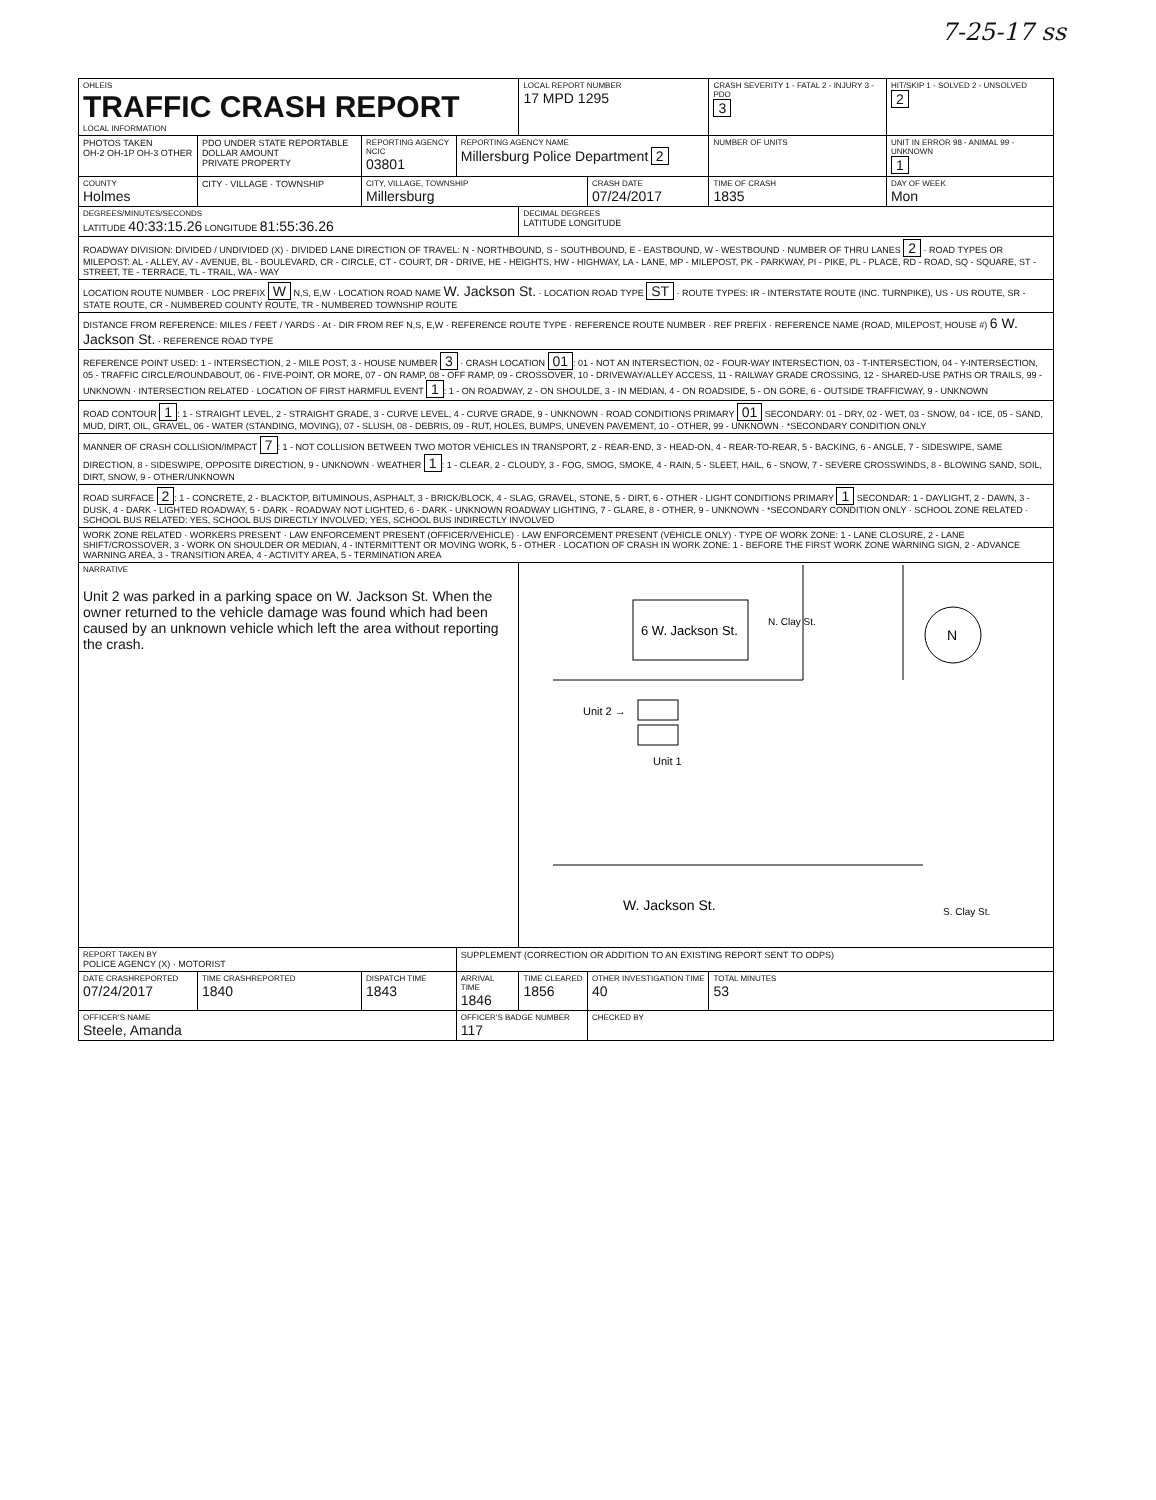7-25-17 ss
| OHLEIS TRAFFIC CRASH REPORT LOCAL INFORMATION | | | | LOCAL REPORT NUMBER 17 MPD 1295 | | CRASH SEVERITY 1 - FATAL 2 - INJURY 3 - PDO 3 | HIT/SKIP 1 - SOLVED 2 - UNSOLVED 2 |
| PHOTOS TAKEN OH-2 OH-1P OH-3 OTHER | PDO UNDER STATE REPORTABLE DOLLAR AMOUNT PRIVATE PROPERTY | REPORTING AGENCY NCIC 03801 | REPORTING AGENCY NAME Millersburg Police Department 2 | | | NUMBER OF UNITS | UNIT IN ERROR 98 - ANIMAL 99 - UNKNOWN 1 |
| COUNTY Holmes | CITY · VILLAGE · TOWNSHIP | CITY, VILLAGE, TOWNSHIP Millersburg | | | CRASH DATE 07/24/2017 | TIME OF CRASH 1835 | DAY OF WEEK Mon |
| DEGREES/MINUTES/SECONDS LATITUDE 40:33:15.26 LONGITUDE 81:55:36.26 | | | | DECIMAL DEGREES LATITUDE LONGITUDE | | | |
| ROADWAY DIVISION: DIVIDED / UNDIVIDED (X) · DIVIDED LANE DIRECTION OF TRAVEL: N - NORTHBOUND, S - SOUTHBOUND, E - EASTBOUND, W - WESTBOUND · NUMBER OF THRU LANES 2 · ROAD TYPES OR MILEPOST: AL - ALLEY, AV - AVENUE, BL - BOULEVARD, CR - CIRCLE, CT - COURT, DR - DRIVE, HE - HEIGHTS, HW - HIGHWAY, LA - LANE, MP - MILEPOST, PK - PARKWAY, PI - PIKE, PL - PLACE, RD - ROAD, SQ - SQUARE, ST - STREET, TE - TERRACE, TL - TRAIL, WA - WAY | | | | | | | |
| LOCATION ROUTE NUMBER · LOC PREFIX W N,S, E,W · LOCATION ROAD NAME W. Jackson St. · LOCATION ROAD TYPE ST · ROUTE TYPES: IR - INTERSTATE ROUTE (INC. TURNPIKE), US - US ROUTE, SR - STATE ROUTE, CR - NUMBERED COUNTY ROUTE, TR - NUMBERED TOWNSHIP ROUTE | | | | | | | |
| DISTANCE FROM REFERENCE: MILES / FEET / YARDS · At · DIR FROM REF N,S, E,W · REFERENCE ROUTE TYPE · REFERENCE ROUTE NUMBER · REF PREFIX · REFERENCE NAME (ROAD, MILEPOST, HOUSE #) 6 W. Jackson St. · REFERENCE ROAD TYPE | | | | | | | |
| REFERENCE POINT USED: 1 - INTERSECTION, 2 - MILE POST, 3 - HOUSE NUMBER 3 · CRASH LOCATION 01 : 01 - NOT AN INTERSECTION, 02 - FOUR-WAY INTERSECTION, 03 - T-INTERSECTION, 04 - Y-INTERSECTION, 05 - TRAFFIC CIRCLE/ROUNDABOUT, 06 - FIVE-POINT, OR MORE, 07 - ON RAMP, 08 - OFF RAMP, 09 - CROSSOVER, 10 - DRIVEWAY/ALLEY ACCESS, 11 - RAILWAY GRADE CROSSING, 12 - SHARED-USE PATHS OR TRAILS, 99 - UNKNOWN · INTERSECTION RELATED · LOCATION OF FIRST HARMFUL EVENT 1 : 1 - ON ROADWAY, 2 - ON SHOULDE, 3 - IN MEDIAN, 4 - ON ROADSIDE, 5 - ON GORE, 6 - OUTSIDE TRAFFICWAY, 9 - UNKNOWN | | | | | | | |
| ROAD CONTOUR 1 : 1 - STRAIGHT LEVEL, 2 - STRAIGHT GRADE, 3 - CURVE LEVEL, 4 - CURVE GRADE, 9 - UNKNOWN · ROAD CONDITIONS PRIMARY 01 SECONDARY: 01 - DRY, 02 - WET, 03 - SNOW, 04 - ICE, 05 - SAND, MUD, DIRT, OIL, GRAVEL, 06 - WATER (STANDING, MOVING), 07 - SLUSH, 08 - DEBRIS, 09 - RUT, HOLES, BUMPS, UNEVEN PAVEMENT, 10 - OTHER, 99 - UNKNOWN · *SECONDARY CONDITION ONLY | | | | | | | |
| MANNER OF CRASH COLLISION/IMPACT 7 : 1 - NOT COLLISION BETWEEN TWO MOTOR VEHICLES IN TRANSPORT, 2 - REAR-END, 3 - HEAD-ON, 4 - REAR-TO-REAR, 5 - BACKING, 6 - ANGLE, 7 - SIDESWIPE, SAME DIRECTION, 8 - SIDESWIPE, OPPOSITE DIRECTION, 9 - UNKNOWN · WEATHER 1 : 1 - CLEAR, 2 - CLOUDY, 3 - FOG, SMOG, SMOKE, 4 - RAIN, 5 - SLEET, HAIL, 6 - SNOW, 7 - SEVERE CROSSWINDS, 8 - BLOWING SAND, SOIL, DIRT, SNOW, 9 - OTHER/UNKNOWN | | | | | | | |
| ROAD SURFACE 2 : 1 - CONCRETE, 2 - BLACKTOP, BITUMINOUS, ASPHALT, 3 - BRICK/BLOCK, 4 - SLAG, GRAVEL, STONE, 5 - DIRT, 6 - OTHER · LIGHT CONDITIONS PRIMARY 1 SECONDAR: 1 - DAYLIGHT, 2 - DAWN, 3 - DUSK, 4 - DARK - LIGHTED ROADWAY, 5 - DARK - ROADWAY NOT LIGHTED, 6 - DARK - UNKNOWN ROADWAY LIGHTING, 7 - GLARE, 8 - OTHER, 9 - UNKNOWN · *SECONDARY CONDITION ONLY · SCHOOL ZONE RELATED · SCHOOL BUS RELATED: YES, SCHOOL BUS DIRECTLY INVOLVED; YES, SCHOOL BUS INDIRECTLY INVOLVED | | | | | | | |
| WORK ZONE RELATED · WORKERS PRESENT · LAW ENFORCEMENT PRESENT (OFFICER/VEHICLE) · LAW ENFORCEMENT PRESENT (VEHICLE ONLY) · TYPE OF WORK ZONE: 1 - LANE CLOSURE, 2 - LANE SHIFT/CROSSOVER, 3 - WORK ON SHOULDER OR MEDIAN, 4 - INTERMITTENT OR MOVING WORK, 5 - OTHER · LOCATION OF CRASH IN WORK ZONE: 1 - BEFORE THE FIRST WORK ZONE WARNING SIGN, 2 - ADVANCE WARNING AREA, 3 - TRANSITION AREA, 4 - ACTIVITY AREA, 5 - TERMINATION AREA | | | | | | | |
| NARRATIVE Unit 2 was parked in a parking space on W. Jackson St. When the owner returned to the vehicle damage was found which had been caused by an unknown vehicle which left the area without reporting the crash. | | | | 6 W. Jackson St. Unit 2 → Unit 1 W. Jackson St. N. Clay St. S. Clay St. N | | | |
| REPORT TAKEN BY POLICE AGENCY (X) · MOTORIST | | | SUPPLEMENT (CORRECTION OR ADDITION TO AN EXISTING REPORT SENT TO ODPS) | | | | |
| DATE CRASHREPORTED 07/24/2017 | TIME CRASHREPORTED 1840 | DISPATCH TIME 1843 | ARRIVAL TIME 1846 | TIME CLEARED 1856 | OTHER INVESTIGATION TIME 40 | TOTAL MINUTES 53 | |
| OFFICER'S NAME Steele, Amanda | | | OFFICER'S BADGE NUMBER 117 | | CHECKED BY | | |